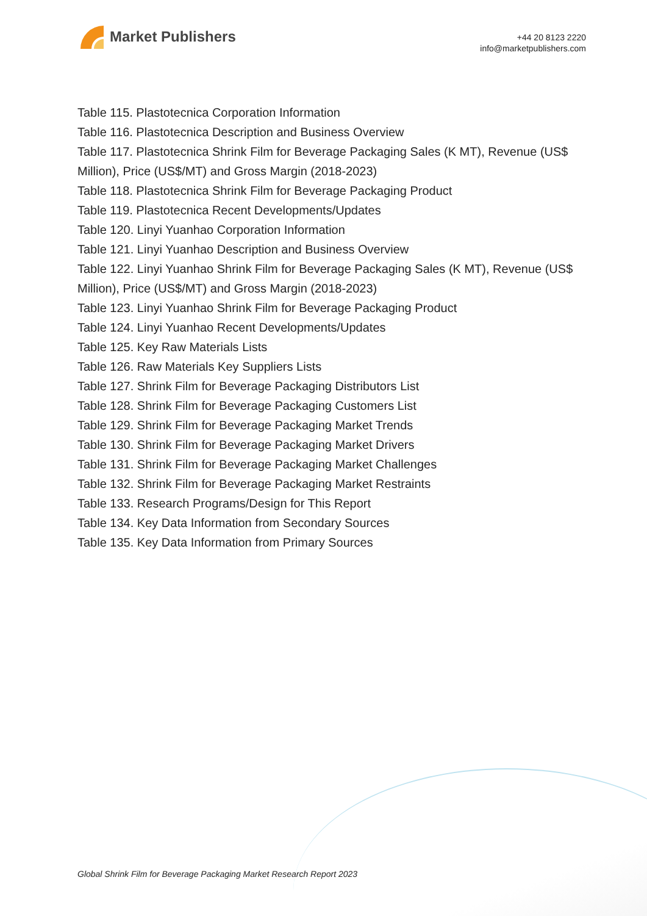Market Publishers
+44 20 8123 2220
info@marketpublishers.com
Table 115. Plastotecnica Corporation Information
Table 116. Plastotecnica Description and Business Overview
Table 117. Plastotecnica Shrink Film for Beverage Packaging Sales (K MT), Revenue (US$ Million), Price (US$/MT) and Gross Margin (2018-2023)
Table 118. Plastotecnica Shrink Film for Beverage Packaging Product
Table 119. Plastotecnica Recent Developments/Updates
Table 120. Linyi Yuanhao Corporation Information
Table 121. Linyi Yuanhao Description and Business Overview
Table 122. Linyi Yuanhao Shrink Film for Beverage Packaging Sales (K MT), Revenue (US$ Million), Price (US$/MT) and Gross Margin (2018-2023)
Table 123. Linyi Yuanhao Shrink Film for Beverage Packaging Product
Table 124. Linyi Yuanhao Recent Developments/Updates
Table 125. Key Raw Materials Lists
Table 126. Raw Materials Key Suppliers Lists
Table 127. Shrink Film for Beverage Packaging Distributors List
Table 128. Shrink Film for Beverage Packaging Customers List
Table 129. Shrink Film for Beverage Packaging Market Trends
Table 130. Shrink Film for Beverage Packaging Market Drivers
Table 131. Shrink Film for Beverage Packaging Market Challenges
Table 132. Shrink Film for Beverage Packaging Market Restraints
Table 133. Research Programs/Design for This Report
Table 134. Key Data Information from Secondary Sources
Table 135. Key Data Information from Primary Sources
Global Shrink Film for Beverage Packaging Market Research Report 2023